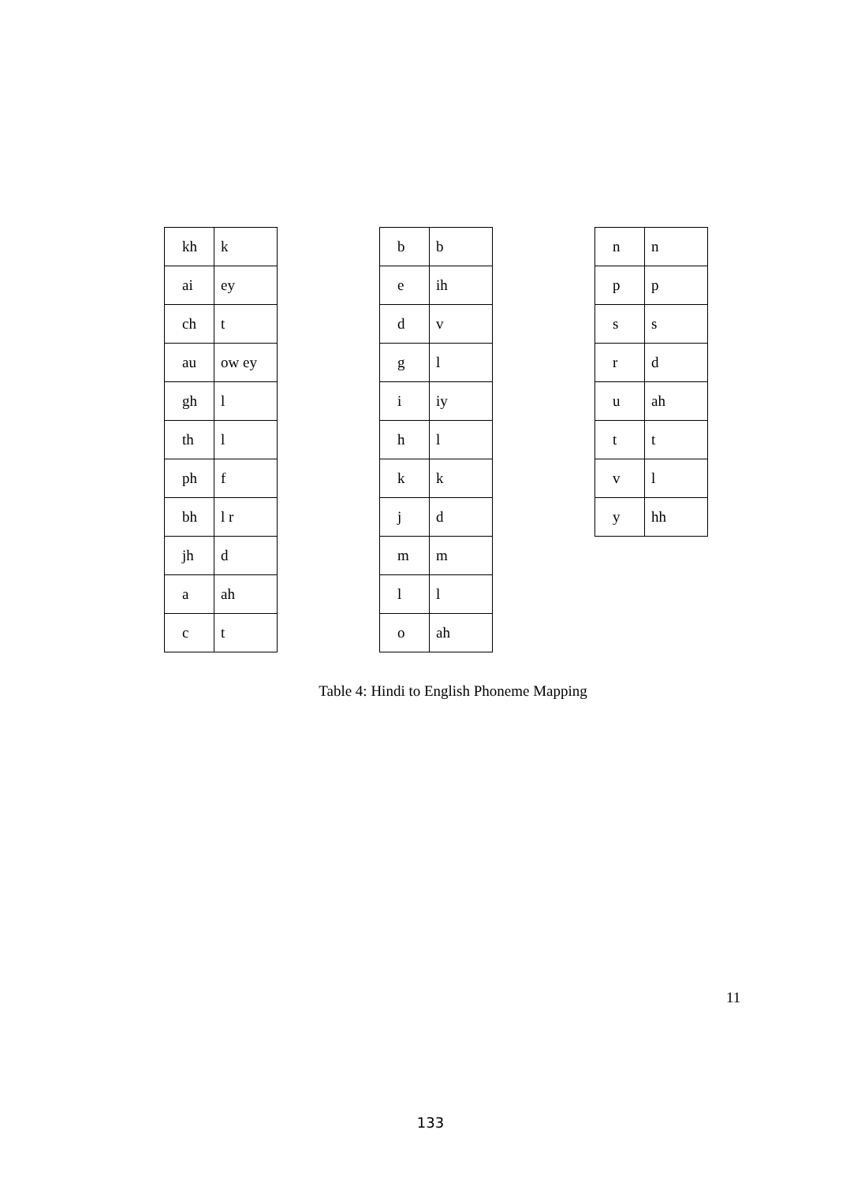| kh | k |
| ai | ey |
| ch | t |
| au | ow ey |
| gh | l |
| th | l |
| ph | f |
| bh | l r |
| jh | d |
| a | ah |
| c | t |
| b | b |
| e | ih |
| d | v |
| g | l |
| i | iy |
| h | l |
| k | k |
| j | d |
| m | m |
| l | l |
| o | ah |
| n | n |
| p | p |
| s | s |
| r | d |
| u | ah |
| t | t |
| v | l |
| y | hh |
Table 4: Hindi to English Phoneme Mapping
11
133